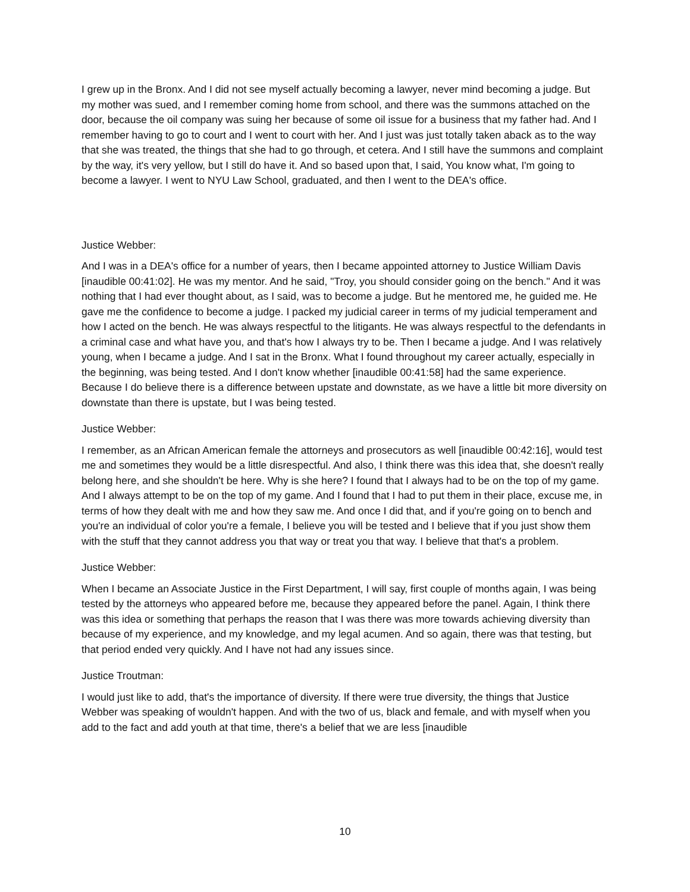I grew up in the Bronx. And I did not see myself actually becoming a lawyer, never mind becoming a judge. But my mother was sued, and I remember coming home from school, and there was the summons attached on the door, because the oil company was suing her because of some oil issue for a business that my father had. And I remember having to go to court and I went to court with her. And I just was just totally taken aback as to the way that she was treated, the things that she had to go through, et cetera. And I still have the summons and complaint by the way, it's very yellow, but I still do have it. And so based upon that, I said, You know what, I'm going to become a lawyer. I went to NYU Law School, graduated, and then I went to the DEA's office.
Justice Webber:
And I was in a DEA's office for a number of years, then I became appointed attorney to Justice William Davis [inaudible 00:41:02]. He was my mentor. And he said, "Troy, you should consider going on the bench." And it was nothing that I had ever thought about, as I said, was to become a judge. But he mentored me, he guided me. He gave me the confidence to become a judge. I packed my judicial career in terms of my judicial temperament and how I acted on the bench. He was always respectful to the litigants. He was always respectful to the defendants in a criminal case and what have you, and that's how I always try to be. Then I became a judge. And I was relatively young, when I became a judge. And I sat in the Bronx. What I found throughout my career actually, especially in the beginning, was being tested. And I don't know whether [inaudible 00:41:58] had the same experience. Because I do believe there is a difference between upstate and downstate, as we have a little bit more diversity on downstate than there is upstate, but I was being tested.
Justice Webber:
I remember, as an African American female the attorneys and prosecutors as well [inaudible 00:42:16], would test me and sometimes they would be a little disrespectful. And also, I think there was this idea that, she doesn't really belong here, and she shouldn't be here. Why is she here? I found that I always had to be on the top of my game. And I always attempt to be on the top of my game. And I found that I had to put them in their place, excuse me, in terms of how they dealt with me and how they saw me. And once I did that, and if you're going on to bench and you're an individual of color you're a female, I believe you will be tested and I believe that if you just show them with the stuff that they cannot address you that way or treat you that way. I believe that that's a problem.
Justice Webber:
When I became an Associate Justice in the First Department, I will say, first couple of months again, I was being tested by the attorneys who appeared before me, because they appeared before the panel. Again, I think there was this idea or something that perhaps the reason that I was there was more towards achieving diversity than because of my experience, and my knowledge, and my legal acumen. And so again, there was that testing, but that period ended very quickly. And I have not had any issues since.
Justice Troutman:
I would just like to add, that's the importance of diversity. If there were true diversity, the things that Justice Webber was speaking of wouldn't happen. And with the two of us, black and female, and with myself when you add to the fact and add youth at that time, there's a belief that we are less [inaudible
10